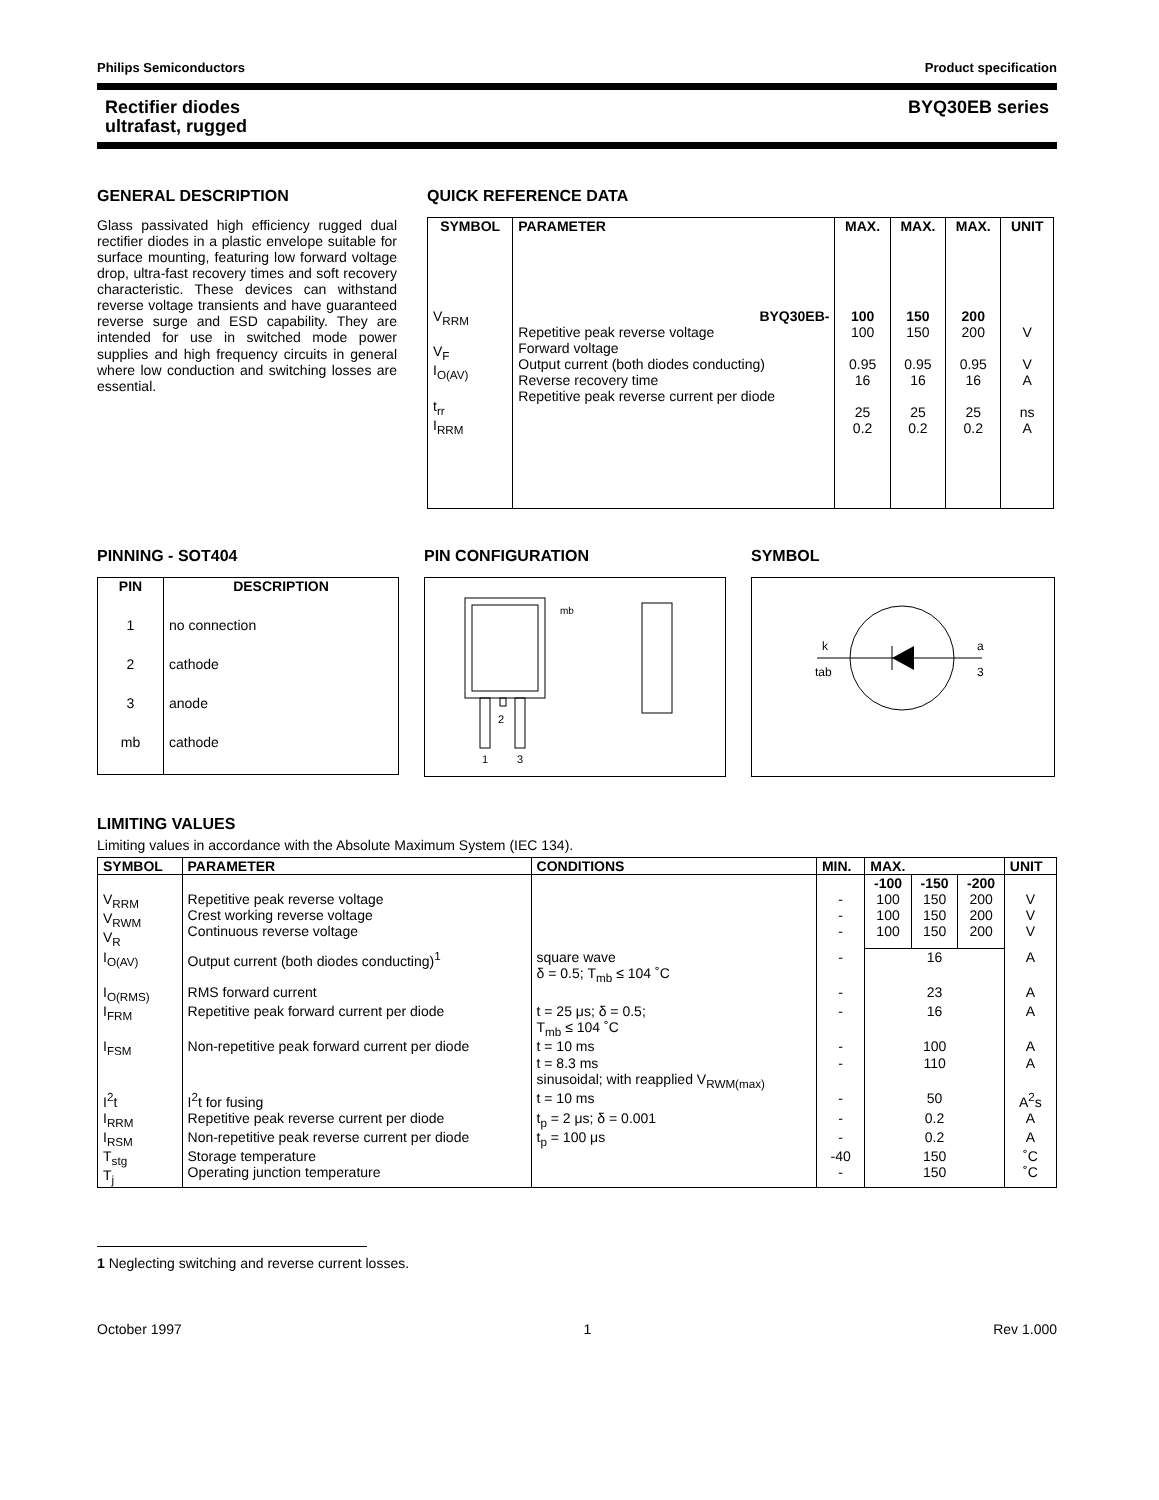Philips Semiconductors Product specification
Rectifier diodes
ultrafast, rugged BYQ30EB series
GENERAL DESCRIPTION
Glass passivated high efficiency rugged dual rectifier diodes in a plastic envelope suitable for surface mounting, featuring low forward voltage drop, ultra-fast recovery times and soft recovery characteristic. These devices can withstand reverse voltage transients and have guaranteed reverse surge and ESD capability. They are intended for use in switched mode power supplies and high frequency circuits in general where low conduction and switching losses are essential.
QUICK REFERENCE DATA
| SYMBOL | PARAMETER | MAX. | MAX. | MAX. | UNIT |
| --- | --- | --- | --- | --- | --- |
| V<sub>RRM</sub> V<sub>F</sub> I<sub>O(AV)</sub> t<sub>rr</sub> I<sub>RRM</sub> | BYQ30EB- Repetitive peak reverse voltage Forward voltage Output current (both diodes conducting) Reverse recovery time Repetitive peak reverse current per diode | 100 100 0.95 16 25 0.2 | 150 150 0.95 16 25 0.2 | 200 200 0.95 16 25 0.2 | V V A ns A |
PINNING - SOT404
| PIN | DESCRIPTION |
| --- | --- |
| 1 | no connection |
| 2 | cathode |
| 3 | anode |
| mb | cathode |
PIN CONFIGURATION
mb
2
1
3
SYMBOL
k
tab
a
3
LIMITING VALUES
Limiting values in accordance with the Absolute Maximum System (IEC 134).
| SYMBOL | PARAMETER | CONDITIONS | MIN. | MAX. | | | UNIT |
| --- | --- | --- | --- | --- | --- | --- | --- |
| | | | | -100 | -150 | -200 | |
| V<sub>RRM</sub> V<sub>RWM</sub> V<sub>R</sub> | Repetitive peak reverse voltage Crest working reverse voltage Continuous reverse voltage | | - - - | 100 100 100 | 150 150 150 | 200 200 200 | V V V |
| I<sub>O(AV)</sub> | Output current (both diodes conducting)<sup>1</sup> | square wave δ = 0.5; T<sub>mb</sub> ≤ 104 ˚C | - | 16 | | | A |
| I<sub>O(RMS)</sub> | RMS forward current | | - | 23 | | | A |
| I<sub>FRM</sub> | Repetitive peak forward current per diode | t = 25 μs; δ = 0.5; T<sub>mb</sub> ≤ 104 ˚C | - | 16 | | | A |
| I<sub>FSM</sub> | Non-repetitive peak forward current per diode | t = 10 ms t = 8.3 ms sinusoidal; with reapplied V<sub>RWM(max)</sub> | - - | 100 110 | | | A A |
| I<sup>2</sup>t | I<sup>2</sup>t for fusing | t = 10 ms | - | 50 | | | A<sup>2</sup>s |
| I<sub>RRM</sub> | Repetitive peak reverse current per diode | t<sub>p</sub> = 2 μs; δ = 0.001 | - | 0.2 | | | A |
| I<sub>RSM</sub> | Non-repetitive peak reverse current per diode | t<sub>p</sub> = 100 μs | - | 0.2 | | | A |
| T<sub>stg</sub> T<sub>j</sub> | Storage temperature Operating junction temperature | | -40 - | 150 150 | | | ˚C ˚C |
1 Neglecting switching and reverse current losses.
October 1997 1 Rev 1.000